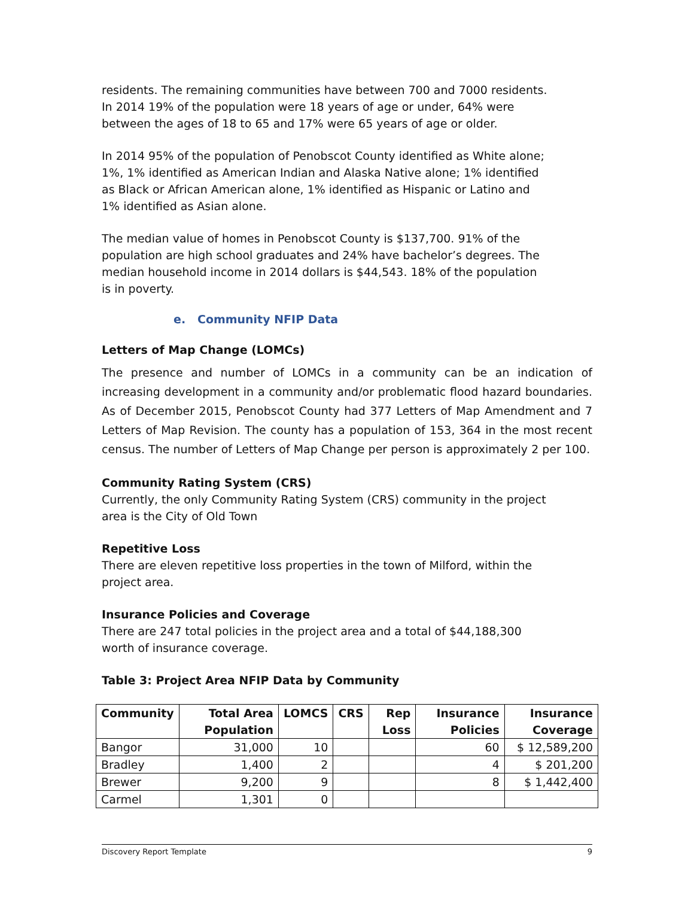residents. The remaining communities have between 700 and 7000 residents. In 2014 19% of the population were 18 years of age or under, 64% were between the ages of 18 to 65 and 17% were 65 years of age or older.
In 2014 95% of the population of Penobscot County identified as White alone; 1%, 1% identified as American Indian and Alaska Native alone; 1% identified as Black or African American alone, 1% identified as Hispanic or Latino and 1% identified as Asian alone.
The median value of homes in Penobscot County is $137,700. 91% of the population are high school graduates and 24% have bachelor’s degrees. The median household income in 2014 dollars is $44,543. 18% of the population is in poverty.
e. Community NFIP Data
Letters of Map Change (LOMCs)
The presence and number of LOMCs in a community can be an indication of increasing development in a community and/or problematic flood hazard boundaries. As of December 2015, Penobscot County had 377 Letters of Map Amendment and 7 Letters of Map Revision. The county has a population of 153, 364 in the most recent census. The number of Letters of Map Change per person is approximately 2 per 100.
Community Rating System (CRS)
Currently, the only Community Rating System (CRS) community in the project area is the City of Old Town
Repetitive Loss
There are eleven repetitive loss properties in the town of Milford, within the project area.
Insurance Policies and Coverage
There are 247 total policies in the project area and a total of $44,188,300 worth of insurance coverage.
Table 3: Project Area NFIP Data by Community
| Community | Total Area Population | LOMCS | CRS | Rep Loss | Insurance Policies | Insurance Coverage |
| --- | --- | --- | --- | --- | --- | --- |
| Bangor | 31,000 | 10 | | | 60 | $ 12,589,200 |
| Bradley | 1,400 | 2 | | | 4 | $ 201,200 |
| Brewer | 9,200 | 9 | | | 8 | $ 1,442,400 |
| Carmel | 1,301 | 0 | | | | |
Discovery Report Template 9